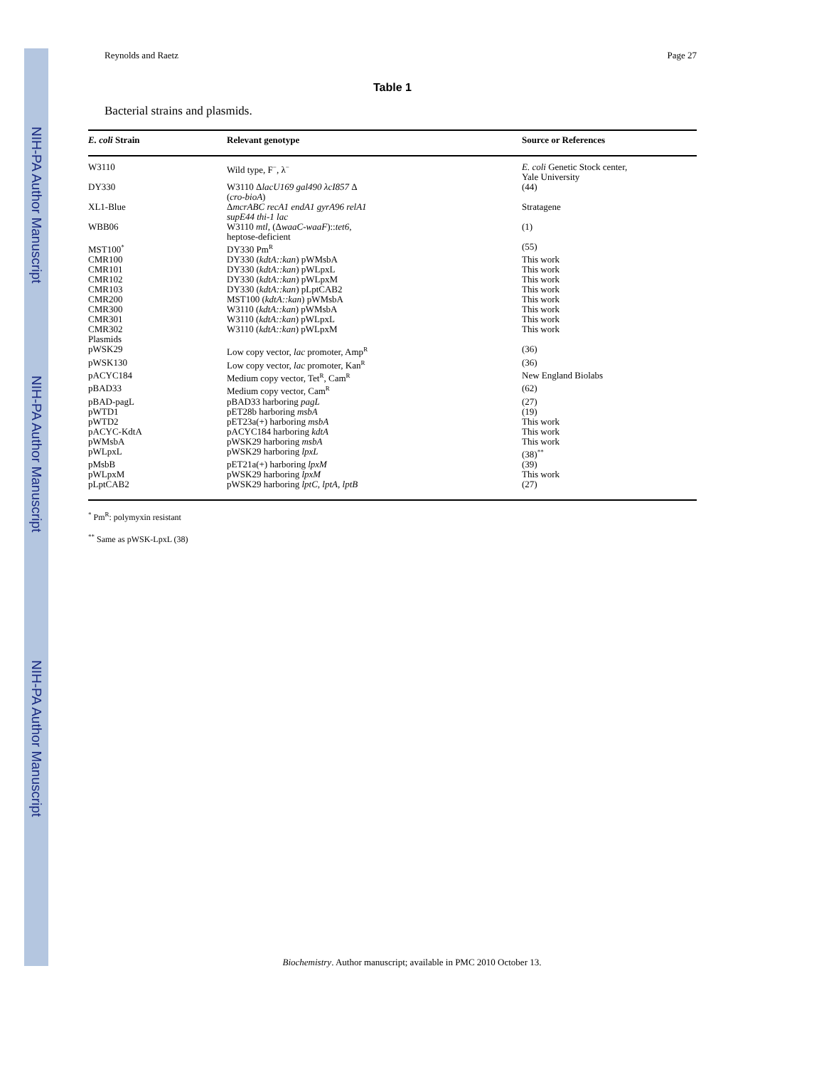NIH-PA Author Manuscript
NIH-PA Author Manuscript
NIH-PA Author Manuscript
Reynolds and Raetz Page 27
Table 1
Bacterial strains and plasmids.
| E. coli Strain | Relevant genotype | Source or References |
| --- | --- | --- |
| W3110 | Wild type, F<sup>−</sup>, λ<sup>−</sup> | E. coli Genetic Stock center, Yale University |
| DY330 | W3110 Δ lacU169 gal490 λcI857 Δ ( cro-bioA ) | (44) |
| XL1-Blue | Δ mcrABC recA1 endA1 gyrA96 relA1 supE44 thi-1 lac | Stratagene |
| WBB06 | W3110 mtl , (Δ waaC-waaF ):: tet6 , heptose-deficient | (1) |
| MST100<sup>*</sup> | DY330 Pm<sup>R</sup> | (55) |
| CMR100 | DY330 ( kdtA::kan ) pWMsbA | This work |
| CMR101 | DY330 ( kdtA::kan ) pWLpxL | This work |
| CMR102 | DY330 ( kdtA::kan ) pWLpxM | This work |
| CMR103 | DY330 ( kdtA::kan ) pLptCAB2 | This work |
| CMR200 | MST100 ( kdtA::kan ) pWMsbA | This work |
| CMR300 | W3110 ( kdtA::kan ) pWMsbA | This work |
| CMR301 | W3110 ( kdtA::kan ) pWLpxL | This work |
| CMR302 | W3110 ( kdtA::kan ) pWLpxM | This work |
| Plasmids | | |
| pWSK29 | Low copy vector, lac promoter, Amp<sup>R</sup> | (36) |
| pWSK130 | Low copy vector, lac promoter, Kan<sup>R</sup> | (36) |
| pACYC184 | Medium copy vector, Tet<sup>R</sup>, Cam<sup>R</sup> | New England Biolabs |
| pBAD33 | Medium copy vector, Cam<sup>R</sup> | (62) |
| pBAD-pagL | pBAD33 harboring pagL | (27) |
| pWTD1 | pET28b harboring msbA | (19) |
| pWTD2 | pET23a(+) harboring msbA | This work |
| pACYC-KdtA | pACYC184 harboring kdtA | This work |
| pWMsbA | pWSK29 harboring msbA | This work |
| pWLpxL | pWSK29 harboring lpxL | (38)<sup>**</sup> |
| pMsbB | pET21a(+) harboring lpxM | (39) |
| pWLpxM | pWSK29 harboring lpxM | This work |
| pLptCAB2 | pWSK29 harboring lptC , lptA , lptB | (27) |
<sup>*</sup> Pm<sup>R</sup>: polymyxin resistant
<sup>**</sup> Same as pWSK-LpxL (38)
Biochemistry. Author manuscript; available in PMC 2010 October 13.